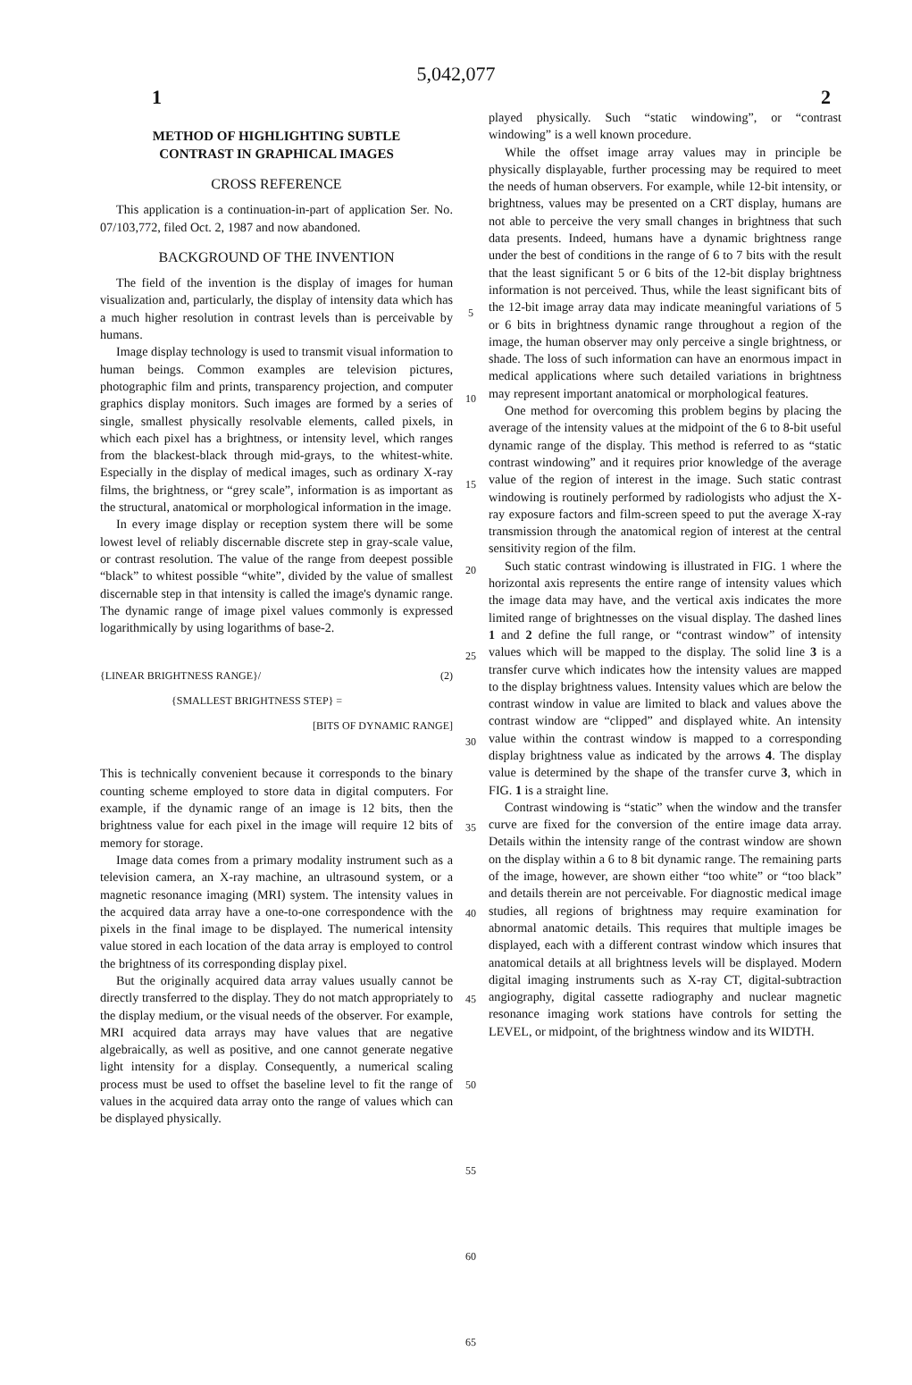5,042,077
1 2
METHOD OF HIGHLIGHTING SUBTLE
CONTRAST IN GRAPHICAL IMAGES
CROSS REFERENCE
This application is a continuation-in-part of application Ser. No. 07/103,772, filed Oct. 2, 1987 and now abandoned.
BACKGROUND OF THE INVENTION
The field of the invention is the display of images for human visualization and, particularly, the display of intensity data which has a much higher resolution in contrast levels than is perceivable by humans.
Image display technology is used to transmit visual information to human beings. Common examples are television pictures, photographic film and prints, transparency projection, and computer graphics display monitors. Such images are formed by a series of single, smallest physically resolvable elements, called pixels, in which each pixel has a brightness, or intensity level, which ranges from the blackest-black through mid-grays, to the whitest-white. Especially in the display of medical images, such as ordinary X-ray films, the brightness, or “grey scale”, information is as important as the structural, anatomical or morphological information in the image.
In every image display or reception system there will be some lowest level of reliably discernable discrete step in gray-scale value, or contrast resolution. The value of the range from deepest possible “black” to whitest possible “white”, divided by the value of smallest discernable step in that intensity is called the image's dynamic range. The dynamic range of image pixel values commonly is expressed logarithmically by using logarithms of base-2.
{LINEAR BRIGHTNESS RANGE}/ (2)
{SMALLEST BRIGHTNESS STEP} =
[BITS OF DYNAMIC RANGE]
This is technically convenient because it corresponds to the binary counting scheme employed to store data in digital computers. For example, if the dynamic range of an image is 12 bits, then the brightness value for each pixel in the image will require 12 bits of memory for storage.
Image data comes from a primary modality instrument such as a television camera, an X-ray machine, an ultrasound system, or a magnetic resonance imaging (MRI) system. The intensity values in the acquired data array have a one-to-one correspondence with the pixels in the final image to be displayed. The numerical intensity value stored in each location of the data array is employed to control the brightness of its corresponding display pixel.
But the originally acquired data array values usually cannot be directly transferred to the display. They do not match appropriately to the display medium, or the visual needs of the observer. For example, MRI acquired data arrays may have values that are negative algebraically, as well as positive, and one cannot generate negative light intensity for a display. Consequently, a numerical scaling process must be used to offset the baseline level to fit the range of values in the acquired data array onto the range of values which can be displayed physically.
5
10
15
20
25
30
35
40
45
50
55
60
65
played physically. Such “static windowing”, or “contrast windowing” is a well known procedure.
While the offset image array values may in principle be physically displayable, further processing may be required to meet the needs of human observers. For example, while 12-bit intensity, or brightness, values may be presented on a CRT display, humans are not able to perceive the very small changes in brightness that such data presents. Indeed, humans have a dynamic brightness range under the best of conditions in the range of 6 to 7 bits with the result that the least significant 5 or 6 bits of the 12-bit display brightness information is not perceived. Thus, while the least significant bits of the 12-bit image array data may indicate meaningful variations of 5 or 6 bits in brightness dynamic range throughout a region of the image, the human observer may only perceive a single brightness, or shade. The loss of such information can have an enormous impact in medical applications where such detailed variations in brightness may represent important anatomical or morphological features.
One method for overcoming this problem begins by placing the average of the intensity values at the midpoint of the 6 to 8-bit useful dynamic range of the display. This method is referred to as “static contrast windowing” and it requires prior knowledge of the average value of the region of interest in the image. Such static contrast windowing is routinely performed by radiologists who adjust the X-ray exposure factors and film-screen speed to put the average X-ray transmission through the anatomical region of interest at the central sensitivity region of the film.
Such static contrast windowing is illustrated in FIG. 1 where the horizontal axis represents the entire range of intensity values which the image data may have, and the vertical axis indicates the more limited range of brightnesses on the visual display. The dashed lines 1 and 2 define the full range, or “contrast window” of intensity values which will be mapped to the display. The solid line 3 is a transfer curve which indicates how the intensity values are mapped to the display brightness values. Intensity values which are below the contrast window in value are limited to black and values above the contrast window are “clipped” and displayed white. An intensity value within the contrast window is mapped to a corresponding display brightness value as indicated by the arrows 4. The display value is determined by the shape of the transfer curve 3, which in FIG. 1 is a straight line.
Contrast windowing is “static” when the window and the transfer curve are fixed for the conversion of the entire image data array. Details within the intensity range of the contrast window are shown on the display within a 6 to 8 bit dynamic range. The remaining parts of the image, however, are shown either “too white” or “too black” and details therein are not perceivable. For diagnostic medical image studies, all regions of brightness may require examination for abnormal anatomic details. This requires that multiple images be displayed, each with a different contrast window which insures that anatomical details at all brightness levels will be displayed. Modern digital imaging instruments such as X-ray CT, digital-subtraction angiography, digital cassette radiography and nuclear magnetic resonance imaging work stations have controls for setting the LEVEL, or midpoint, of the brightness window and its WIDTH.